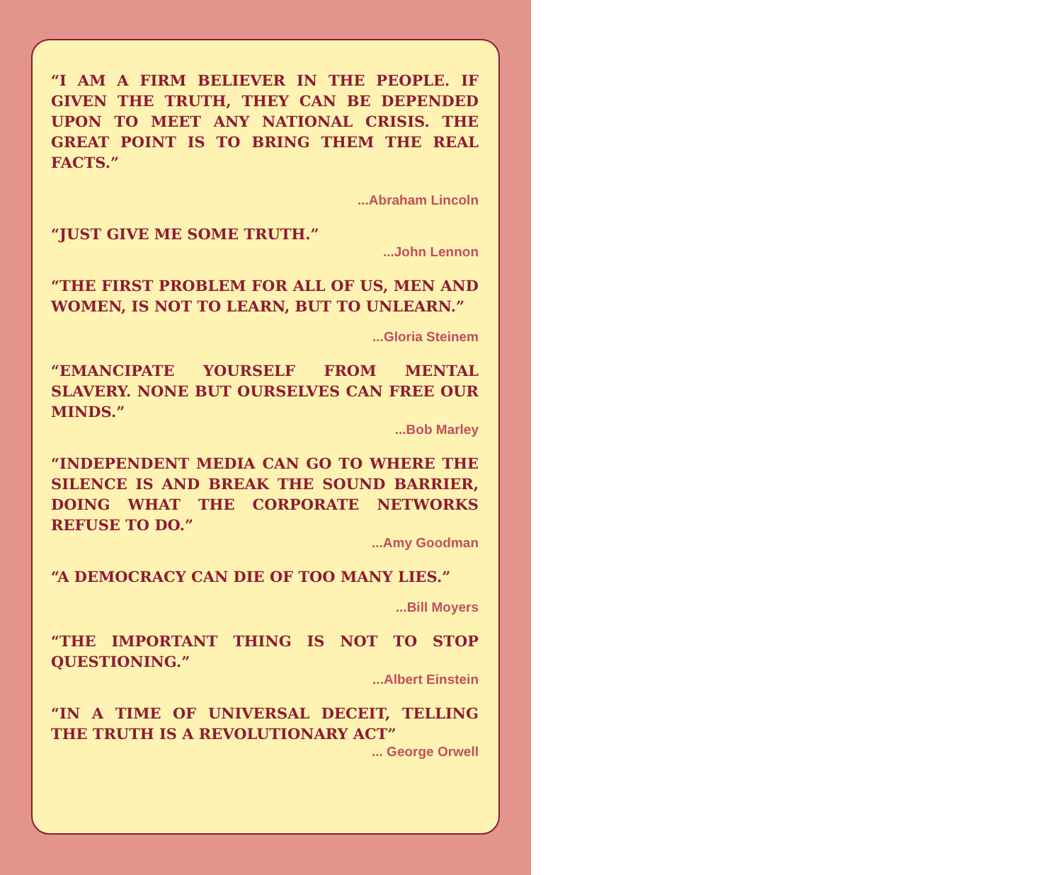“I AM A FIRM BELIEVER IN THE PEOPLE. IF GIVEN THE TRUTH, THEY CAN BE DEPENDED UPON TO MEET ANY NATIONAL CRISIS. THE GREAT POINT IS TO BRING THEM THE REAL FACTS.”
...Abraham Lincoln
“JUST GIVE ME SOME TRUTH.”
...John Lennon
“THE FIRST PROBLEM FOR ALL OF US, MEN AND WOMEN, IS NOT TO LEARN, BUT TO UNLEARN.”
...Gloria Steinem
“EMANCIPATE YOURSELF FROM MENTAL SLAVERY. NONE BUT OURSELVES CAN FREE OUR MINDS.”
...Bob Marley
“INDEPENDENT MEDIA CAN GO TO WHERE THE SILENCE IS AND BREAK THE SOUND BARRIER, DOING WHAT THE CORPORATE NETWORKS REFUSE TO DO.”
...Amy Goodman
“A DEMOCRACY CAN DIE OF TOO MANY LIES.”
...Bill Moyers
“THE IMPORTANT THING IS NOT TO STOP QUESTIONING.”
...Albert Einstein
“IN A TIME OF UNIVERSAL DECEIT, TELLING THE TRUTH IS A REVOLUTIONARY ACT”
... George Orwell